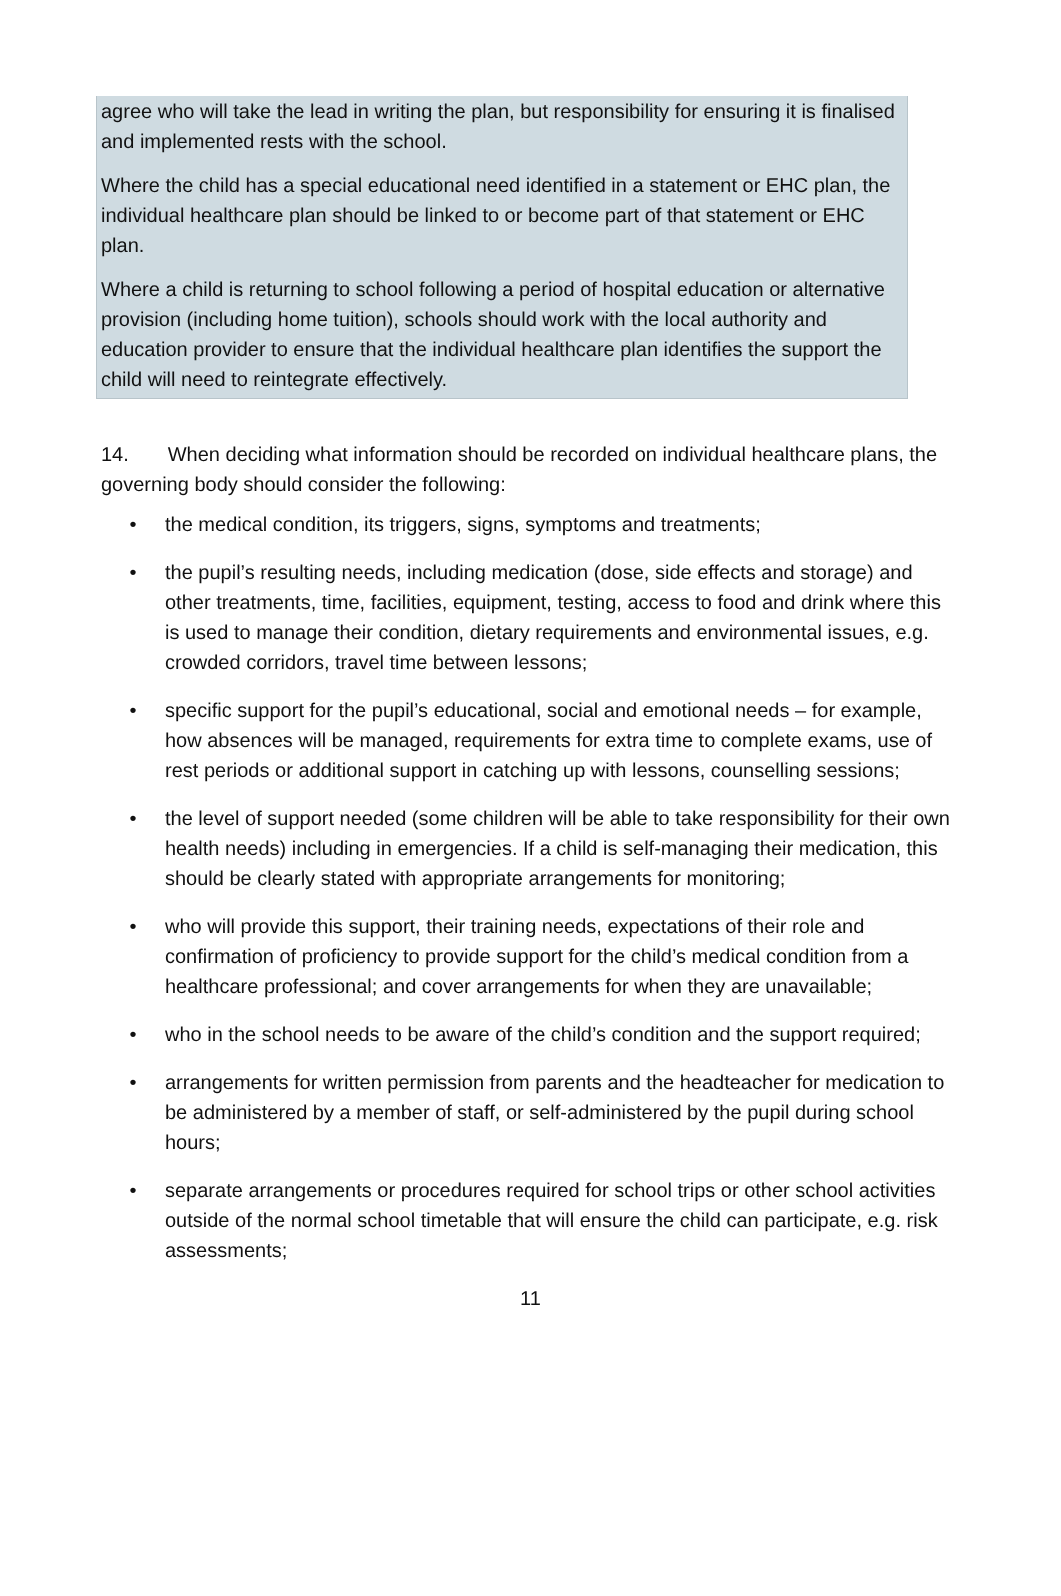agree who will take the lead in writing the plan, but responsibility for ensuring it is finalised and implemented rests with the school.
Where the child has a special educational need identified in a statement or EHC plan, the individual healthcare plan should be linked to or become part of that statement or EHC plan.
Where a child is returning to school following a period of hospital education or alternative provision (including home tuition), schools should work with the local authority and education provider to ensure that the individual healthcare plan identifies the support the child will need to reintegrate effectively.
14. When deciding what information should be recorded on individual healthcare plans, the governing body should consider the following:
• the medical condition, its triggers, signs, symptoms and treatments;
• the pupil’s resulting needs, including medication (dose, side effects and storage) and other treatments, time, facilities, equipment, testing, access to food and drink where this is used to manage their condition, dietary requirements and environmental issues, e.g. crowded corridors, travel time between lessons;
• specific support for the pupil’s educational, social and emotional needs – for example, how absences will be managed, requirements for extra time to complete exams, use of rest periods or additional support in catching up with lessons, counselling sessions;
• the level of support needed (some children will be able to take responsibility for their own health needs) including in emergencies. If a child is self-managing their medication, this should be clearly stated with appropriate arrangements for monitoring;
• who will provide this support, their training needs, expectations of their role and confirmation of proficiency to provide support for the child’s medical condition from a healthcare professional; and cover arrangements for when they are unavailable;
• who in the school needs to be aware of the child’s condition and the support required;
• arrangements for written permission from parents and the headteacher for medication to be administered by a member of staff, or self-administered by the pupil during school hours;
• separate arrangements or procedures required for school trips or other school activities outside of the normal school timetable that will ensure the child can participate, e.g. risk assessments;
11